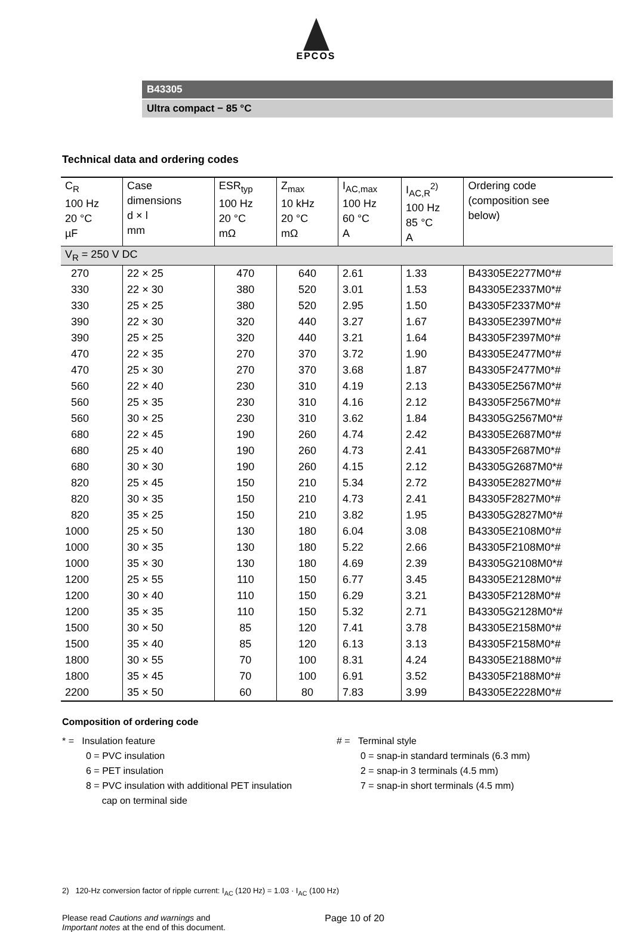EPCOS
B43305
Ultra compact − 85 °C
Technical data and ordering codes
| C<sub>R</sub> 100 Hz 20 °C µF | Case dimensions d × l mm | ESR<sub>typ</sub> 100 Hz 20 °C mΩ | Z<sub>max</sub> 10 kHz 20 °C mΩ | I<sub>AC,max</sub> 100 Hz 60 °C A | I<sub>AC,R</sub><sup>2)</sup> 100 Hz 85 °C A | Ordering code (composition see below) |
| --- | --- | --- | --- | --- | --- | --- |
| V<sub>R</sub> = 250 V DC | | | | | | |
| 270 | 22 × 25 | 470 | 640 | 2.61 | 1.33 | B43305E2277M0*# |
| 330 | 22 × 30 | 380 | 520 | 3.01 | 1.53 | B43305E2337M0*# |
| 330 | 25 × 25 | 380 | 520 | 2.95 | 1.50 | B43305F2337M0*# |
| 390 | 22 × 30 | 320 | 440 | 3.27 | 1.67 | B43305E2397M0*# |
| 390 | 25 × 25 | 320 | 440 | 3.21 | 1.64 | B43305F2397M0*# |
| 470 | 22 × 35 | 270 | 370 | 3.72 | 1.90 | B43305E2477M0*# |
| 470 | 25 × 30 | 270 | 370 | 3.68 | 1.87 | B43305F2477M0*# |
| 560 | 22 × 40 | 230 | 310 | 4.19 | 2.13 | B43305E2567M0*# |
| 560 | 25 × 35 | 230 | 310 | 4.16 | 2.12 | B43305F2567M0*# |
| 560 | 30 × 25 | 230 | 310 | 3.62 | 1.84 | B43305G2567M0*# |
| 680 | 22 × 45 | 190 | 260 | 4.74 | 2.42 | B43305E2687M0*# |
| 680 | 25 × 40 | 190 | 260 | 4.73 | 2.41 | B43305F2687M0*# |
| 680 | 30 × 30 | 190 | 260 | 4.15 | 2.12 | B43305G2687M0*# |
| 820 | 25 × 45 | 150 | 210 | 5.34 | 2.72 | B43305E2827M0*# |
| 820 | 30 × 35 | 150 | 210 | 4.73 | 2.41 | B43305F2827M0*# |
| 820 | 35 × 25 | 150 | 210 | 3.82 | 1.95 | B43305G2827M0*# |
| 1000 | 25 × 50 | 130 | 180 | 6.04 | 3.08 | B43305E2108M0*# |
| 1000 | 30 × 35 | 130 | 180 | 5.22 | 2.66 | B43305F2108M0*# |
| 1000 | 35 × 30 | 130 | 180 | 4.69 | 2.39 | B43305G2108M0*# |
| 1200 | 25 × 55 | 110 | 150 | 6.77 | 3.45 | B43305E2128M0*# |
| 1200 | 30 × 40 | 110 | 150 | 6.29 | 3.21 | B43305F2128M0*# |
| 1200 | 35 × 35 | 110 | 150 | 5.32 | 2.71 | B43305G2128M0*# |
| 1500 | 30 × 50 | 85 | 120 | 7.41 | 3.78 | B43305E2158M0*# |
| 1500 | 35 × 40 | 85 | 120 | 6.13 | 3.13 | B43305F2158M0*# |
| 1800 | 30 × 55 | 70 | 100 | 8.31 | 4.24 | B43305E2188M0*# |
| 1800 | 35 × 45 | 70 | 100 | 6.91 | 3.52 | B43305F2188M0*# |
| 2200 | 35 × 50 | 60 | 80 | 7.83 | 3.99 | B43305E2228M0*# |
Composition of ordering code
* = Insulation feature
0 = PVC insulation
6 = PET insulation
8 = PVC insulation with additional PET insulation
cap on terminal side
# = Terminal style
0 = snap-in standard terminals (6.3 mm)
2 = snap-in 3 terminals (4.5 mm)
7 = snap-in short terminals (4.5 mm)
2) 120-Hz conversion factor of ripple current: I<sub>AC</sub> (120 Hz) = 1.03 · I<sub>AC</sub> (100 Hz)
Please read Cautions and warnings and
Important notes at the end of this document.
Page 10 of 20